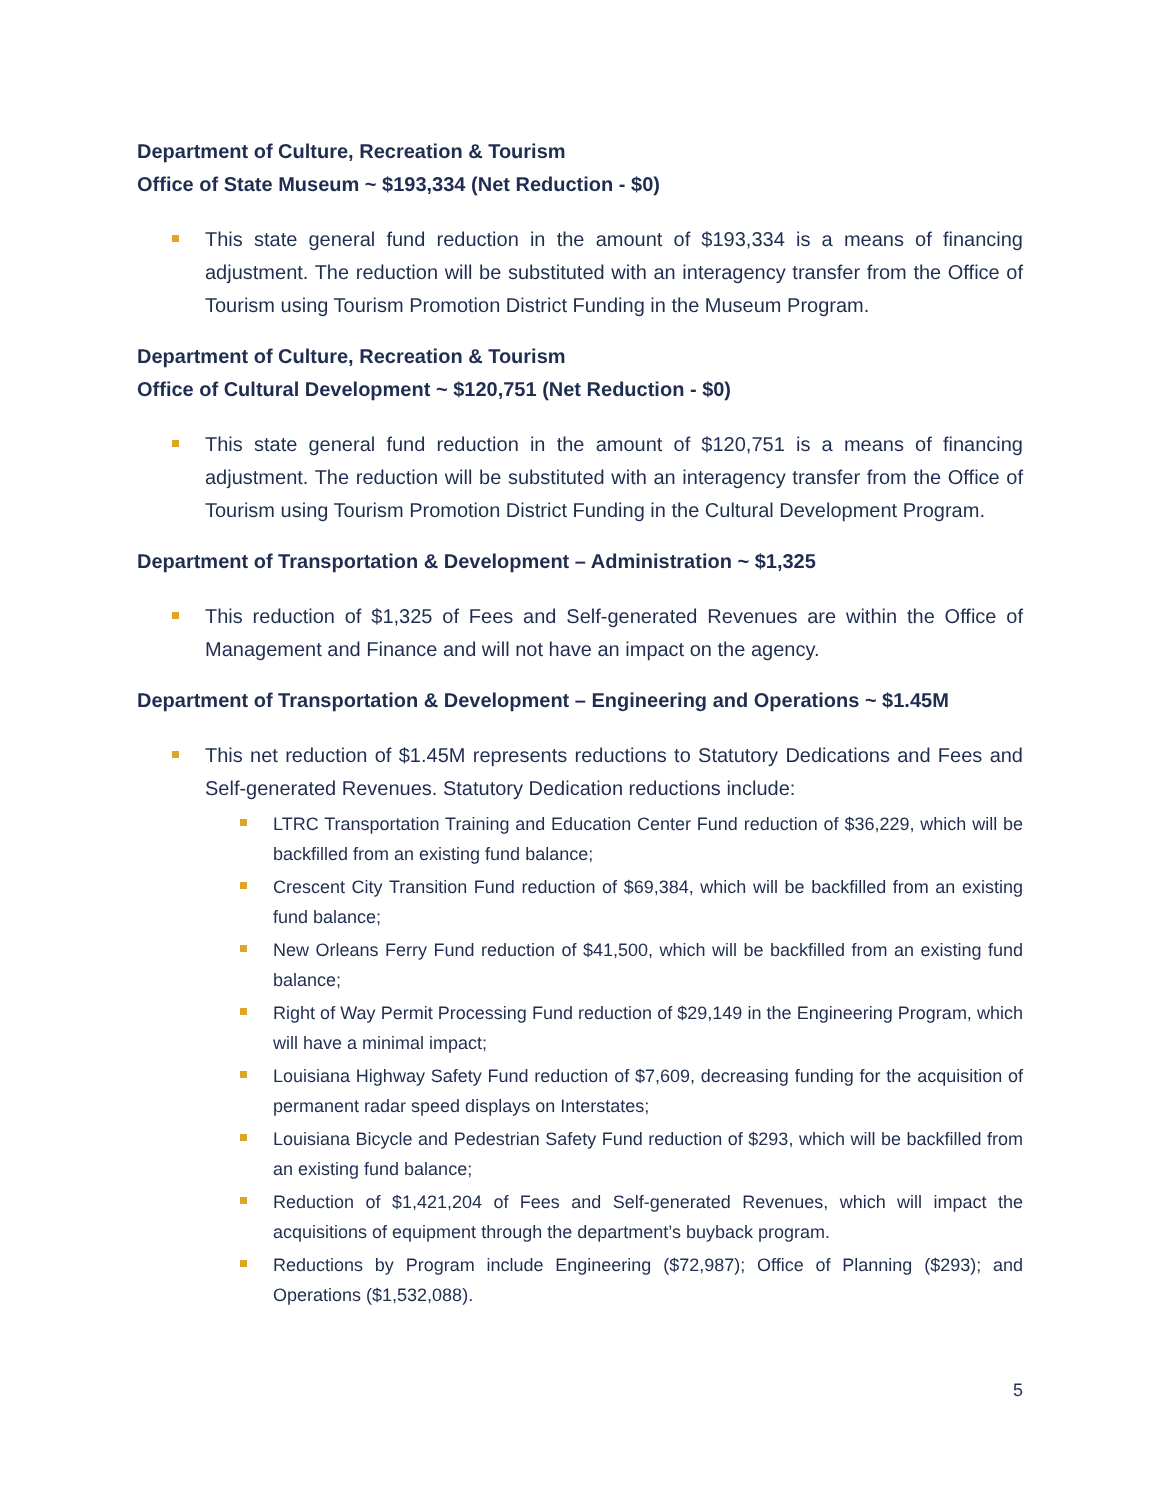Department of Culture, Recreation & Tourism
Office of State Museum ~ $193,334 (Net Reduction - $0)
This state general fund reduction in the amount of $193,334 is a means of financing adjustment. The reduction will be substituted with an interagency transfer from the Office of Tourism using Tourism Promotion District Funding in the Museum Program.
Department of Culture, Recreation & Tourism
Office of Cultural Development ~ $120,751 (Net Reduction - $0)
This state general fund reduction in the amount of $120,751 is a means of financing adjustment. The reduction will be substituted with an interagency transfer from the Office of Tourism using Tourism Promotion District Funding in the Cultural Development Program.
Department of Transportation & Development – Administration ~ $1,325
This reduction of $1,325 of Fees and Self-generated Revenues are within the Office of Management and Finance and will not have an impact on the agency.
Department of Transportation & Development – Engineering and Operations ~ $1.45M
This net reduction of $1.45M represents reductions to Statutory Dedications and Fees and Self-generated Revenues. Statutory Dedication reductions include:
LTRC Transportation Training and Education Center Fund reduction of $36,229, which will be backfilled from an existing fund balance;
Crescent City Transition Fund reduction of $69,384, which will be backfilled from an existing fund balance;
New Orleans Ferry Fund reduction of $41,500, which will be backfilled from an existing fund balance;
Right of Way Permit Processing Fund reduction of $29,149 in the Engineering Program, which will have a minimal impact;
Louisiana Highway Safety Fund reduction of $7,609, decreasing funding for the acquisition of permanent radar speed displays on Interstates;
Louisiana Bicycle and Pedestrian Safety Fund reduction of $293, which will be backfilled from an existing fund balance;
Reduction of $1,421,204 of Fees and Self-generated Revenues, which will impact the acquisitions of equipment through the department’s buyback program.
Reductions by Program include Engineering ($72,987); Office of Planning ($293); and Operations ($1,532,088).
5